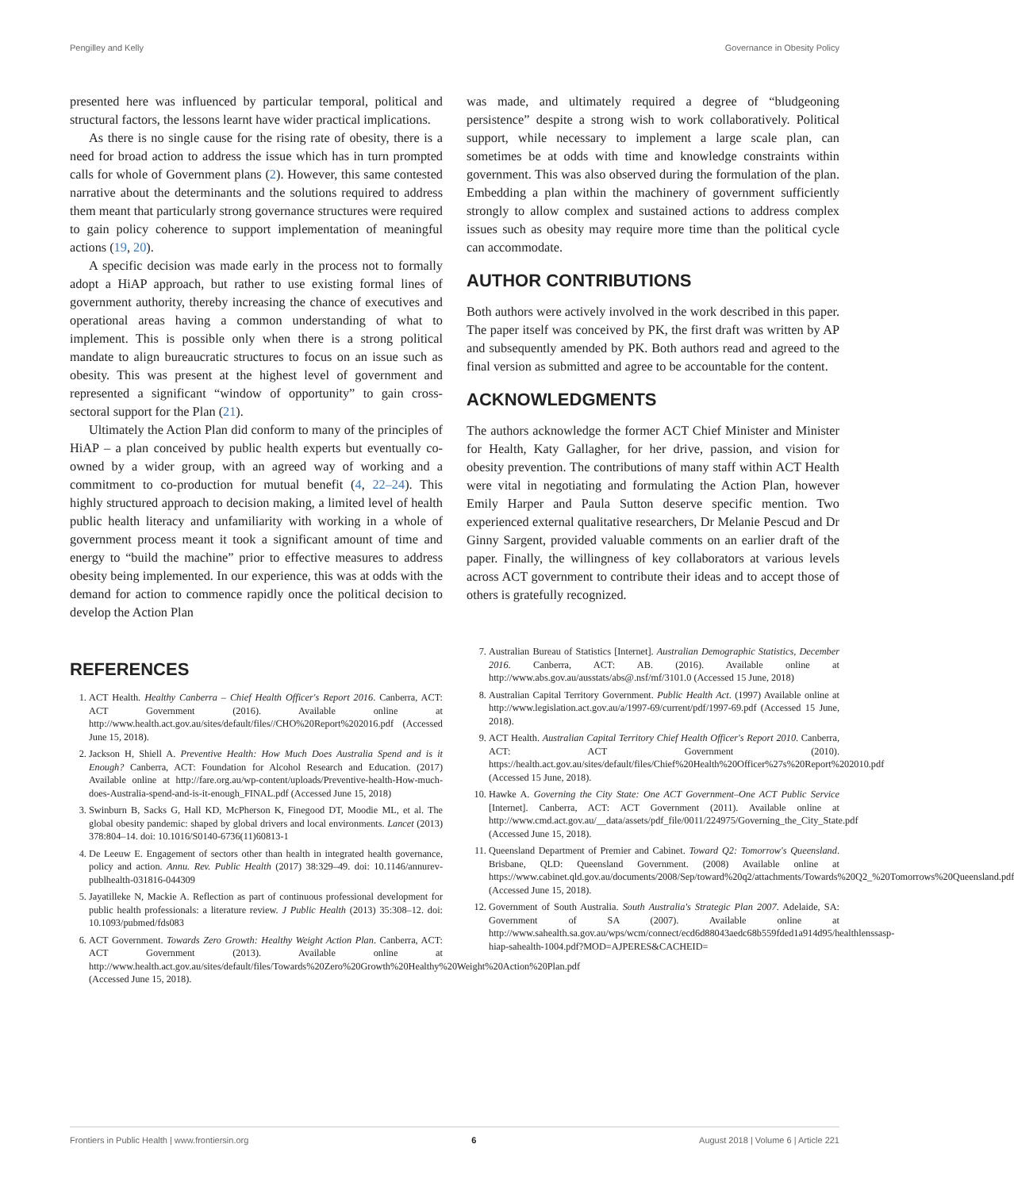Pengilley and Kelly Governance in Obesity Policy
presented here was influenced by particular temporal, political and structural factors, the lessons learnt have wider practical implications.
As there is no single cause for the rising rate of obesity, there is a need for broad action to address the issue which has in turn prompted calls for whole of Government plans (2). However, this same contested narrative about the determinants and the solutions required to address them meant that particularly strong governance structures were required to gain policy coherence to support implementation of meaningful actions (19, 20).
A specific decision was made early in the process not to formally adopt a HiAP approach, but rather to use existing formal lines of government authority, thereby increasing the chance of executives and operational areas having a common understanding of what to implement. This is possible only when there is a strong political mandate to align bureaucratic structures to focus on an issue such as obesity. This was present at the highest level of government and represented a significant “window of opportunity” to gain cross-sectoral support for the Plan (21).
Ultimately the Action Plan did conform to many of the principles of HiAP – a plan conceived by public health experts but eventually co-owned by a wider group, with an agreed way of working and a commitment to co-production for mutual benefit (4, 22–24). This highly structured approach to decision making, a limited level of health public health literacy and unfamiliarity with working in a whole of government process meant it took a significant amount of time and energy to “build the machine” prior to effective measures to address obesity being implemented. In our experience, this was at odds with the demand for action to commence rapidly once the political decision to develop the Action Plan
was made, and ultimately required a degree of “bludgeoning persistence” despite a strong wish to work collaboratively. Political support, while necessary to implement a large scale plan, can sometimes be at odds with time and knowledge constraints within government. This was also observed during the formulation of the plan. Embedding a plan within the machinery of government sufficiently strongly to allow complex and sustained actions to address complex issues such as obesity may require more time than the political cycle can accommodate.
AUTHOR CONTRIBUTIONS
Both authors were actively involved in the work described in this paper. The paper itself was conceived by PK, the first draft was written by AP and subsequently amended by PK. Both authors read and agreed to the final version as submitted and agree to be accountable for the content.
ACKNOWLEDGMENTS
The authors acknowledge the former ACT Chief Minister and Minister for Health, Katy Gallagher, for her drive, passion, and vision for obesity prevention. The contributions of many staff within ACT Health were vital in negotiating and formulating the Action Plan, however Emily Harper and Paula Sutton deserve specific mention. Two experienced external qualitative researchers, Dr Melanie Pescud and Dr Ginny Sargent, provided valuable comments on an earlier draft of the paper. Finally, the willingness of key collaborators at various levels across ACT government to contribute their ideas and to accept those of others is gratefully recognized.
REFERENCES
1. ACT Health. Healthy Canberra – Chief Health Officer's Report 2016. Canberra, ACT: ACT Government (2016). Available online at http://www.health.act.gov.au/sites/default/files//CHO%20Report%202016.pdf (Accessed June 15, 2018).
2. Jackson H, Shiell A. Preventive Health: How Much Does Australia Spend and is it Enough? Canberra, ACT: Foundation for Alcohol Research and Education. (2017) Available online at http://fare.org.au/wp-content/uploads/Preventive-health-How-much-does-Australia-spend-and-is-it-enough_FINAL.pdf (Accessed June 15, 2018)
3. Swinburn B, Sacks G, Hall KD, McPherson K, Finegood DT, Moodie ML, et al. The global obesity pandemic: shaped by global drivers and local environments. Lancet (2013) 378:804–14. doi: 10.1016/S0140-6736(11)60813-1
4. De Leeuw E. Engagement of sectors other than health in integrated health governance, policy and action. Annu. Rev. Public Health (2017) 38:329–49. doi: 10.1146/annurev-publhealth-031816-044309
5. Jayatilleke N, Mackie A. Reflection as part of continuous professional development for public health professionals: a literature review. J Public Health (2013) 35:308–12. doi: 10.1093/pubmed/fds083
6. ACT Government. Towards Zero Growth: Healthy Weight Action Plan. Canberra, ACT: ACT Government (2013). Available online at http://www.health.act.gov.au/sites/default/files/Towards%20Zero%20Growth%20Healthy%20Weight%20Action%20Plan.pdf (Accessed June 15, 2018).
7. Australian Bureau of Statistics [Internet]. Australian Demographic Statistics, December 2016. Canberra, ACT: AB. (2016). Available online at http://www.abs.gov.au/ausstats/abs@.nsf/mf/3101.0 (Accessed 15 June, 2018)
8. Australian Capital Territory Government. Public Health Act. (1997) Available online at http://www.legislation.act.gov.au/a/1997-69/current/pdf/1997-69.pdf (Accessed 15 June, 2018).
9. ACT Health. Australian Capital Territory Chief Health Officer's Report 2010. Canberra, ACT: ACT Government (2010). https://health.act.gov.au/sites/default/files/Chief%20Health%20Officer%27s%20Report%202010.pdf (Accessed 15 June, 2018).
10. Hawke A. Governing the City State: One ACT Government–One ACT Public Service [Internet]. Canberra, ACT: ACT Government (2011). Available online at http://www.cmd.act.gov.au/__data/assets/pdf_file/0011/224975/Governing_the_City_State.pdf (Accessed June 15, 2018).
11. Queensland Department of Premier and Cabinet. Toward Q2: Tomorrow's Queensland. Brisbane, QLD: Queensland Government. (2008) Available online at https://www.cabinet.qld.gov.au/documents/2008/Sep/toward%20q2/attachments/Towards%20Q2_%20Tomorrows%20Queensland.pdf (Accessed June 15, 2018).
12. Government of South Australia. South Australia's Strategic Plan 2007. Adelaide, SA: Government of SA (2007). Available online at http://www.sahealth.sa.gov.au/wps/wcm/connect/ecd6d88043aedc68b559fded1a914d95/healthlenssasp-hiap-sahealth-1004.pdf?MOD=AJPERES&CACHEID=
Frontiers in Public Health | www.frontiersin.org 6 August 2018 | Volume 6 | Article 221